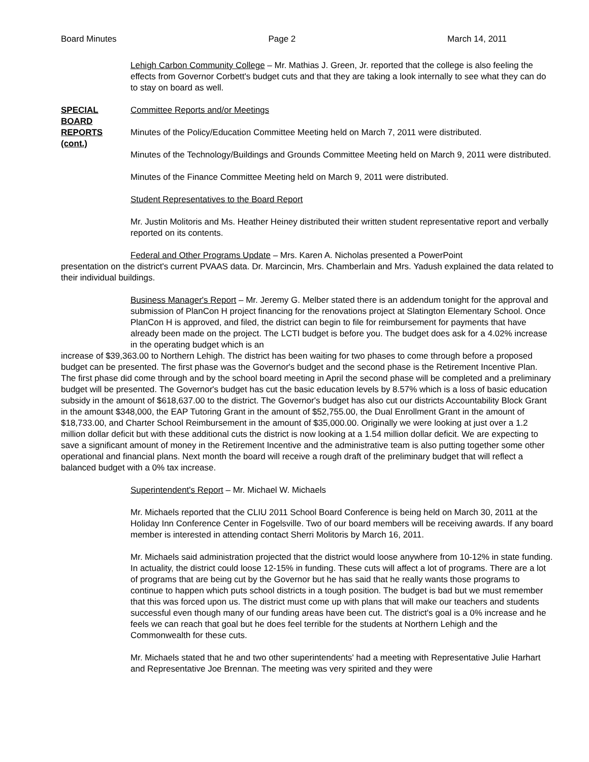Board Minutes Page 2 March 14, 2011
Lehigh Carbon Community College – Mr. Mathias J. Green, Jr. reported that the college is also feeling the effects from Governor Corbett's budget cuts and that they are taking a look internally to see what they can do to stay on board as well.
SPECIAL BOARD REPORTS (cont.)
Committee Reports and/or Meetings
Minutes of the Policy/Education Committee Meeting held on March 7, 2011 were distributed.
Minutes of the Technology/Buildings and Grounds Committee Meeting held on March 9, 2011 were distributed.
Minutes of the Finance Committee Meeting held on March 9, 2011 were distributed.
Student Representatives to the Board Report
Mr. Justin Molitoris and Ms. Heather Heiney distributed their written student representative report and verbally reported on its contents.
Federal and Other Programs Update – Mrs. Karen A. Nicholas presented a PowerPoint
presentation on the district's current PVAAS data. Dr. Marcincin, Mrs. Chamberlain and Mrs. Yadush explained the data related to their individual buildings.
Business Manager's Report – Mr. Jeremy G. Melber stated there is an addendum tonight for the approval and submission of PlanCon H project financing for the renovations project at Slatington Elementary School. Once PlanCon H is approved, and filed, the district can begin to file for reimbursement for payments that have already been made on the project. The LCTI budget is before you. The budget does ask for a 4.02% increase in the operating budget which is an
increase of $39,363.00 to Northern Lehigh. The district has been waiting for two phases to come through before a proposed budget can be presented. The first phase was the Governor's budget and the second phase is the Retirement Incentive Plan. The first phase did come through and by the school board meeting in April the second phase will be completed and a preliminary budget will be presented. The Governor's budget has cut the basic education levels by 8.57% which is a loss of basic education subsidy in the amount of $618,637.00 to the district. The Governor's budget has also cut our districts Accountability Block Grant in the amount $348,000, the EAP Tutoring Grant in the amount of $52,755.00, the Dual Enrollment Grant in the amount of $18,733.00, and Charter School Reimbursement in the amount of $35,000.00. Originally we were looking at just over a 1.2 million dollar deficit but with these additional cuts the district is now looking at a 1.54 million dollar deficit. We are expecting to save a significant amount of money in the Retirement Incentive and the administrative team is also putting together some other operational and financial plans. Next month the board will receive a rough draft of the preliminary budget that will reflect a balanced budget with a 0% tax increase.
Superintendent's Report – Mr. Michael W. Michaels
Mr. Michaels reported that the CLIU 2011 School Board Conference is being held on March 30, 2011 at the Holiday Inn Conference Center in Fogelsville. Two of our board members will be receiving awards. If any board member is interested in attending contact Sherri Molitoris by March 16, 2011.
Mr. Michaels said administration projected that the district would loose anywhere from 10-12% in state funding. In actuality, the district could loose 12-15% in funding. These cuts will affect a lot of programs. There are a lot of programs that are being cut by the Governor but he has said that he really wants those programs to continue to happen which puts school districts in a tough position. The budget is bad but we must remember that this was forced upon us. The district must come up with plans that will make our teachers and students successful even though many of our funding areas have been cut. The district's goal is a 0% increase and he feels we can reach that goal but he does feel terrible for the students at Northern Lehigh and the Commonwealth for these cuts.
Mr. Michaels stated that he and two other superintendents' had a meeting with Representative Julie Harhart and Representative Joe Brennan. The meeting was very spirited and they were